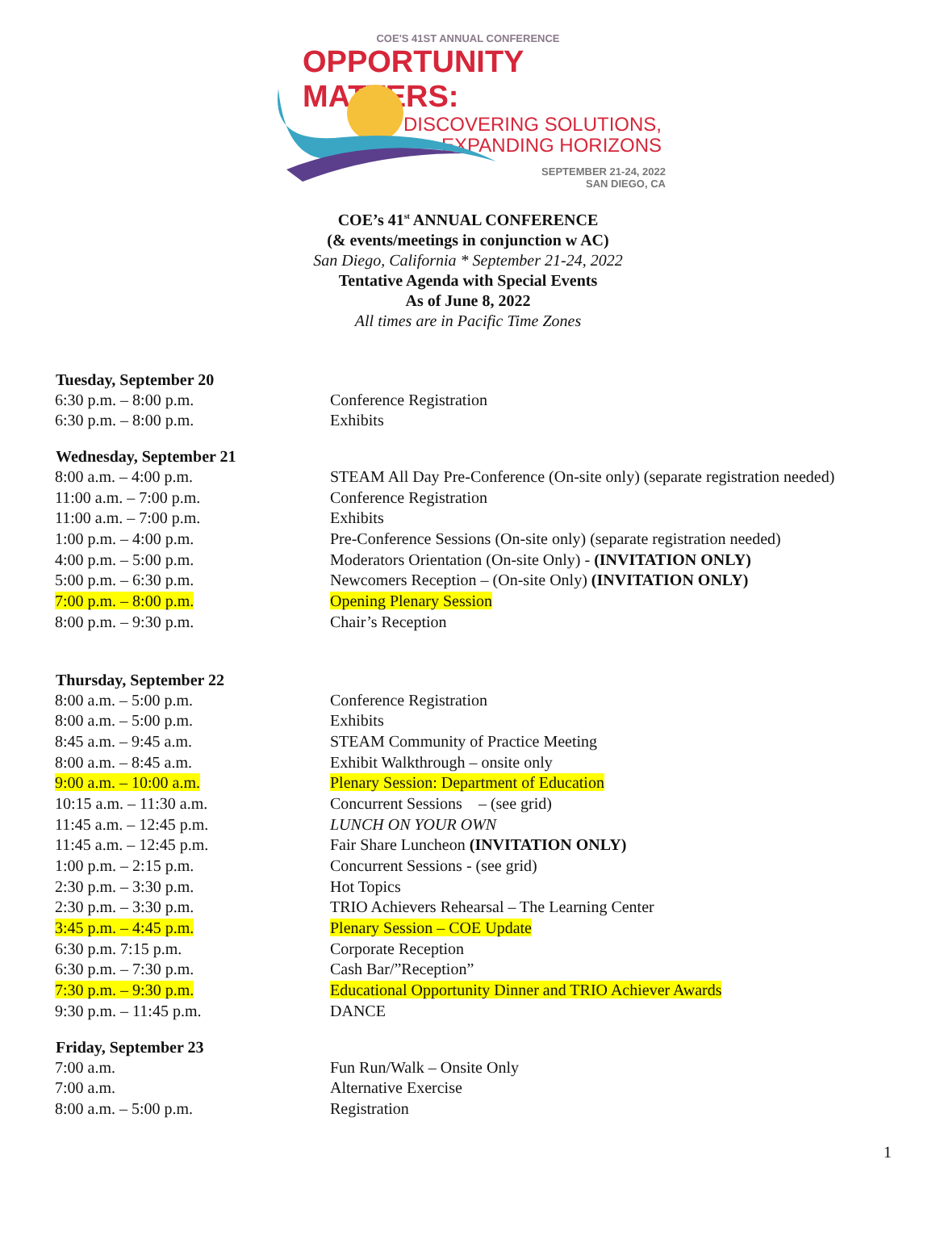COE'S 41ST ANNUAL CONFERENCE
OPPORTUNITY MATTERS:
DISCOVERING SOLUTIONS,
EXPANDING HORIZONS
SEPTEMBER 21-24, 2022
SAN DIEGO, CA
COE’s 41<sup>st</sup> ANNUAL CONFERENCE
(& events/meetings in conjunction w AC)
San Diego, California * September 21-24, 2022
Tentative Agenda with Special Events
As of June 8, 2022
All times are in Pacific Time Zones
| Tuesday, September 20 | |
| --- | --- |
| 6:30 p.m. – 8:00 p.m. | Conference Registration |
| 6:30 p.m. – 8:00 p.m. | Exhibits |
| Wednesday, September 21 | |
| 8:00 a.m. – 4:00 p.m. | STEAM All Day Pre-Conference (On-site only) (separate registration needed) |
| 11:00 a.m. – 7:00 p.m. | Conference Registration |
| 11:00 a.m. – 7:00 p.m. | Exhibits |
| 1:00 p.m. – 4:00 p.m. | Pre-Conference Sessions (On-site only) (separate registration needed) |
| 4:00 p.m. – 5:00 p.m. | Moderators Orientation (On-site Only) - (INVITATION ONLY) |
| 5:00 p.m. – 6:30 p.m. | Newcomers Reception – (On-site Only) (INVITATION ONLY) |
| 7:00 p.m. – 8:00 p.m. | Opening Plenary Session |
| 8:00 p.m. – 9:30 p.m. | Chair’s Reception |
| Thursday, September 22 | |
| 8:00 a.m. – 5:00 p.m. | Conference Registration |
| 8:00 a.m. – 5:00 p.m. | Exhibits |
| 8:45 a.m. – 9:45 a.m. | STEAM Community of Practice Meeting |
| 8:00 a.m. – 8:45 a.m. | Exhibit Walkthrough – onsite only |
| 9:00 a.m. – 10:00 a.m. | Plenary Session: Department of Education |
| 10:15 a.m. – 11:30 a.m. | Concurrent Sessions – (see grid) |
| 11:45 a.m. – 12:45 p.m. | LUNCH ON YOUR OWN |
| 11:45 a.m. – 12:45 p.m. | Fair Share Luncheon (INVITATION ONLY) |
| 1:00 p.m. – 2:15 p.m. | Concurrent Sessions - (see grid) |
| 2:30 p.m. – 3:30 p.m. | Hot Topics |
| 2:30 p.m. – 3:30 p.m. | TRIO Achievers Rehearsal – The Learning Center |
| 3:45 p.m. – 4:45 p.m. | Plenary Session – COE Update |
| 6:30 p.m. 7:15 p.m. | Corporate Reception |
| 6:30 p.m. – 7:30 p.m. | Cash Bar/”Reception” |
| 7:30 p.m. – 9:30 p.m. | Educational Opportunity Dinner and TRIO Achiever Awards |
| 9:30 p.m. – 11:45 p.m. | DANCE |
| Friday, September 23 | |
| 7:00 a.m. | Fun Run/Walk – Onsite Only |
| 7:00 a.m. | Alternative Exercise |
| 8:00 a.m. – 5:00 p.m. | Registration |
1